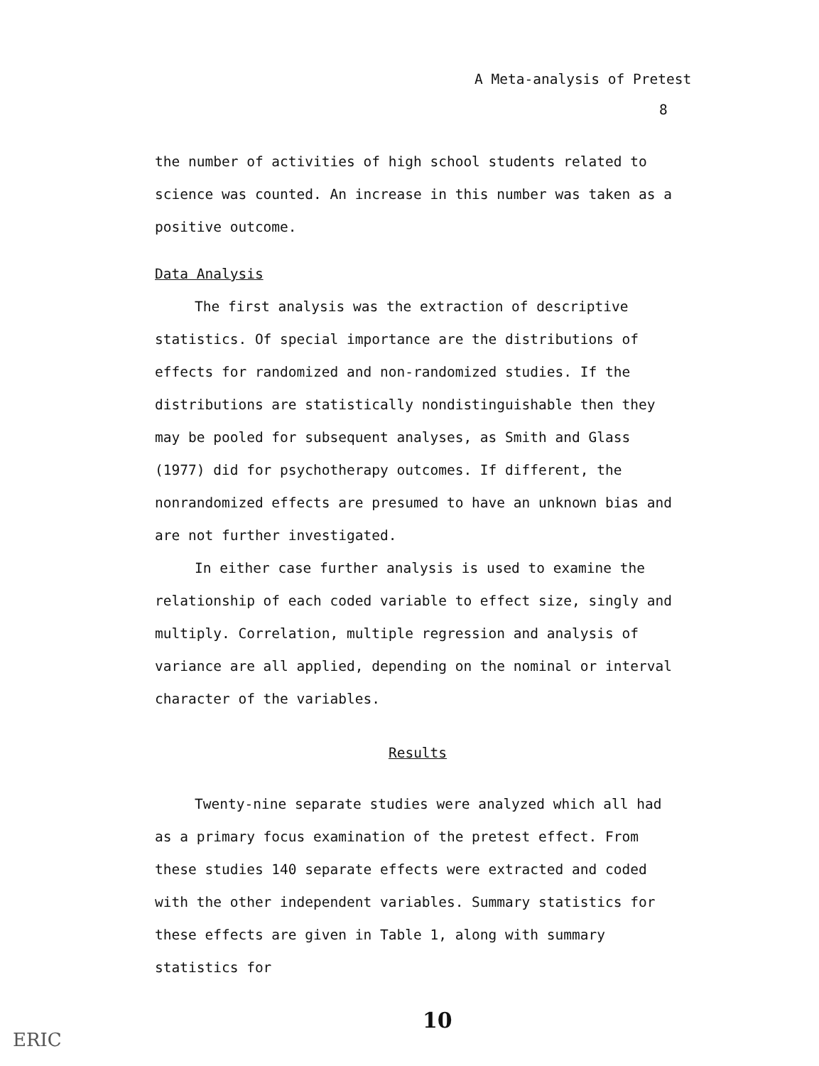A Meta-analysis of Pretest
8
the number of activities of high school students related to science was counted. An increase in this number was taken as a positive outcome.
Data Analysis
The first analysis was the extraction of descriptive statistics. Of special importance are the distributions of effects for randomized and non-randomized studies. If the distributions are statistically nondistinguishable then they may be pooled for subsequent analyses, as Smith and Glass (1977) did for psychotherapy outcomes. If different, the nonrandomized effects are presumed to have an unknown bias and are not further investigated.
In either case further analysis is used to examine the relationship of each coded variable to effect size, singly and multiply. Correlation, multiple regression and analysis of variance are all applied, depending on the nominal or interval character of the variables.
Results
Twenty-nine separate studies were analyzed which all had as a primary focus examination of the pretest effect. From these studies 140 separate effects were extracted and coded with the other independent variables. Summary statistics for these effects are given in Table 1, along with summary statistics for
10
ERIC